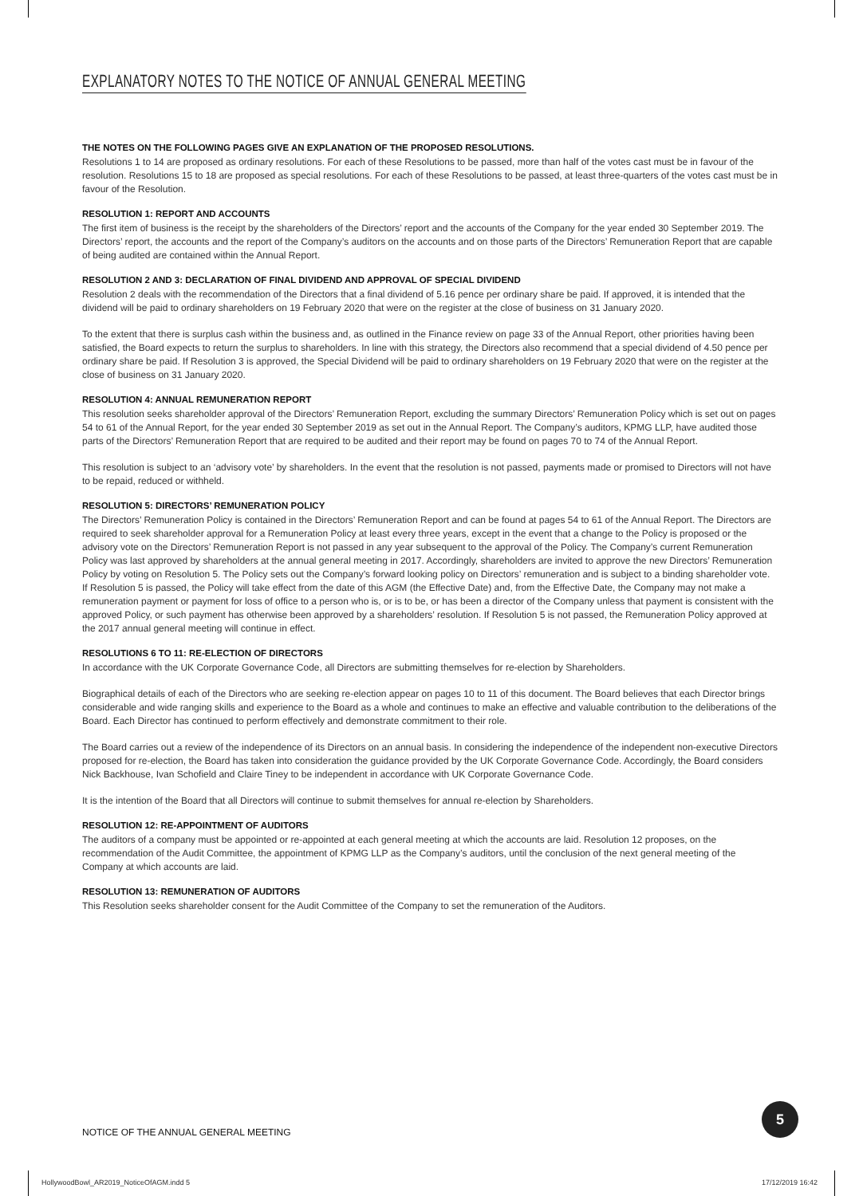EXPLANATORY NOTES TO THE NOTICE OF ANNUAL GENERAL MEETING
THE NOTES ON THE FOLLOWING PAGES GIVE AN EXPLANATION OF THE PROPOSED RESOLUTIONS.
Resolutions 1 to 14 are proposed as ordinary resolutions. For each of these Resolutions to be passed, more than half of the votes cast must be in favour of the resolution. Resolutions 15 to 18 are proposed as special resolutions. For each of these Resolutions to be passed, at least three-quarters of the votes cast must be in favour of the Resolution.
RESOLUTION 1: REPORT AND ACCOUNTS
The first item of business is the receipt by the shareholders of the Directors’ report and the accounts of the Company for the year ended 30 September 2019. The Directors’ report, the accounts and the report of the Company’s auditors on the accounts and on those parts of the Directors’ Remuneration Report that are capable of being audited are contained within the Annual Report.
RESOLUTION 2 AND 3: DECLARATION OF FINAL DIVIDEND AND APPROVAL OF SPECIAL DIVIDEND
Resolution 2 deals with the recommendation of the Directors that a final dividend of 5.16 pence per ordinary share be paid. If approved, it is intended that the dividend will be paid to ordinary shareholders on 19 February 2020 that were on the register at the close of business on 31 January 2020.
To the extent that there is surplus cash within the business and, as outlined in the Finance review on page 33 of the Annual Report, other priorities having been satisfied, the Board expects to return the surplus to shareholders. In line with this strategy, the Directors also recommend that a special dividend of 4.50 pence per ordinary share be paid. If Resolution 3 is approved, the Special Dividend will be paid to ordinary shareholders on 19 February 2020 that were on the register at the close of business on 31 January 2020.
RESOLUTION 4: ANNUAL REMUNERATION REPORT
This resolution seeks shareholder approval of the Directors’ Remuneration Report, excluding the summary Directors’ Remuneration Policy which is set out on pages 54 to 61 of the Annual Report, for the year ended 30 September 2019 as set out in the Annual Report. The Company’s auditors, KPMG LLP, have audited those parts of the Directors’ Remuneration Report that are required to be audited and their report may be found on pages 70 to 74 of the Annual Report.
This resolution is subject to an ‘advisory vote’ by shareholders. In the event that the resolution is not passed, payments made or promised to Directors will not have to be repaid, reduced or withheld.
RESOLUTION 5: DIRECTORS’ REMUNERATION POLICY
The Directors’ Remuneration Policy is contained in the Directors’ Remuneration Report and can be found at pages 54 to 61 of the Annual Report. The Directors are required to seek shareholder approval for a Remuneration Policy at least every three years, except in the event that a change to the Policy is proposed or the advisory vote on the Directors’ Remuneration Report is not passed in any year subsequent to the approval of the Policy. The Company’s current Remuneration Policy was last approved by shareholders at the annual general meeting in 2017. Accordingly, shareholders are invited to approve the new Directors’ Remuneration Policy by voting on Resolution 5. The Policy sets out the Company’s forward looking policy on Directors’ remuneration and is subject to a binding shareholder vote. If Resolution 5 is passed, the Policy will take effect from the date of this AGM (the Effective Date) and, from the Effective Date, the Company may not make a remuneration payment or payment for loss of office to a person who is, or is to be, or has been a director of the Company unless that payment is consistent with the approved Policy, or such payment has otherwise been approved by a shareholders’ resolution. If Resolution 5 is not passed, the Remuneration Policy approved at the 2017 annual general meeting will continue in effect.
RESOLUTIONS 6 TO 11: RE-ELECTION OF DIRECTORS
In accordance with the UK Corporate Governance Code, all Directors are submitting themselves for re-election by Shareholders.
Biographical details of each of the Directors who are seeking re-election appear on pages 10 to 11 of this document. The Board believes that each Director brings considerable and wide ranging skills and experience to the Board as a whole and continues to make an effective and valuable contribution to the deliberations of the Board. Each Director has continued to perform effectively and demonstrate commitment to their role.
The Board carries out a review of the independence of its Directors on an annual basis. In considering the independence of the independent non-executive Directors proposed for re-election, the Board has taken into consideration the guidance provided by the UK Corporate Governance Code. Accordingly, the Board considers Nick Backhouse, Ivan Schofield and Claire Tiney to be independent in accordance with UK Corporate Governance Code.
It is the intention of the Board that all Directors will continue to submit themselves for annual re-election by Shareholders.
RESOLUTION 12: RE-APPOINTMENT OF AUDITORS
The auditors of a company must be appointed or re-appointed at each general meeting at which the accounts are laid. Resolution 12 proposes, on the recommendation of the Audit Committee, the appointment of KPMG LLP as the Company’s auditors, until the conclusion of the next general meeting of the Company at which accounts are laid.
RESOLUTION 13: REMUNERATION OF AUDITORS
This Resolution seeks shareholder consent for the Audit Committee of the Company to set the remuneration of the Auditors.
NOTICE OF THE ANNUAL GENERAL MEETING
5
HollywoodBowl_AR2019_NoticeOfAGM.indd 5
17/12/2019 16:42